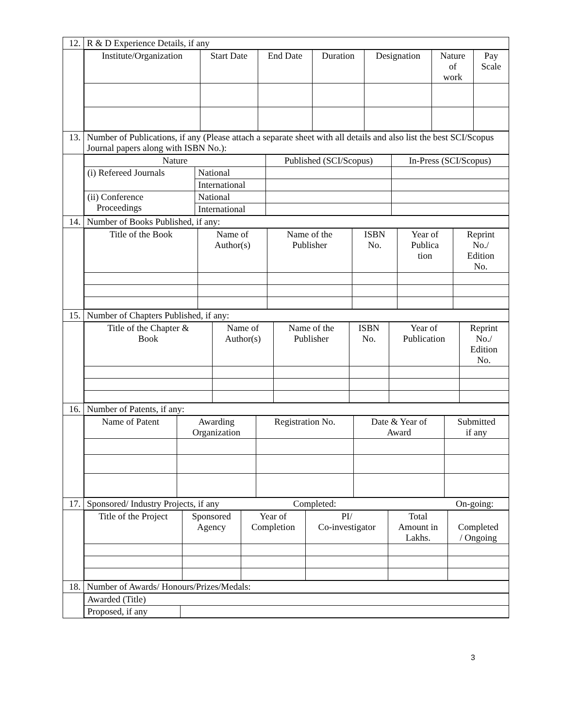| 12. | R & D Experience Details, if any |
| | / Institute/Organization / Start Date / End Date / Duration / Designation / Nature of work / Pay Scale / / --- / --- / --- / --- / --- / --- / --- / |
| 13. | Number of Publications, if any (Please attach a separate sheet with all details and also list the best SCI/Scopus Journal papers along with ISBN No.): |
| | / Nature / / Published (SCI/Scopus) / In-Press (SCI/Scopus) / / --- / --- / --- / --- / / (i) Refereed Journals / National / / / / / International / / / / (ii) Conference Proceedings / National / / / / / International / / / |
| 14. | Number of Books Published, if any: |
| | / Title of the Book / Name of Author(s) / Name of the Publisher / ISBN No. / Year of Publica tion / Reprint No./ Edition No. / / --- / --- / --- / --- / --- / --- / |
| 15. | Number of Chapters Published, if any: |
| | / Title of the Chapter & Book / Name of Author(s) / Name of the Publisher / ISBN No. / Year of Publication / Reprint No./ Edition No. / / --- / --- / --- / --- / --- / --- / |
| 16. | Number of Patents, if any: |
| | / Name of Patent / Awarding Organization / Registration No. / Date & Year of Award / Submitted if any / / --- / --- / --- / --- / --- / |
| 17. | Sponsored/ Industry Projects, if any Completed: On-going: |
| | / Title of the Project / Sponsored Agency / Year of Completion / PI/ Co-investigator / Total Amount in Lakhs. / Completed / Ongoing / / --- / --- / --- / --- / --- / --- / |
| 18. | Number of Awards/ Honours/Prizes/Medals: |
| | / Awarded (Title) / / / Proposed, if any / / |
3